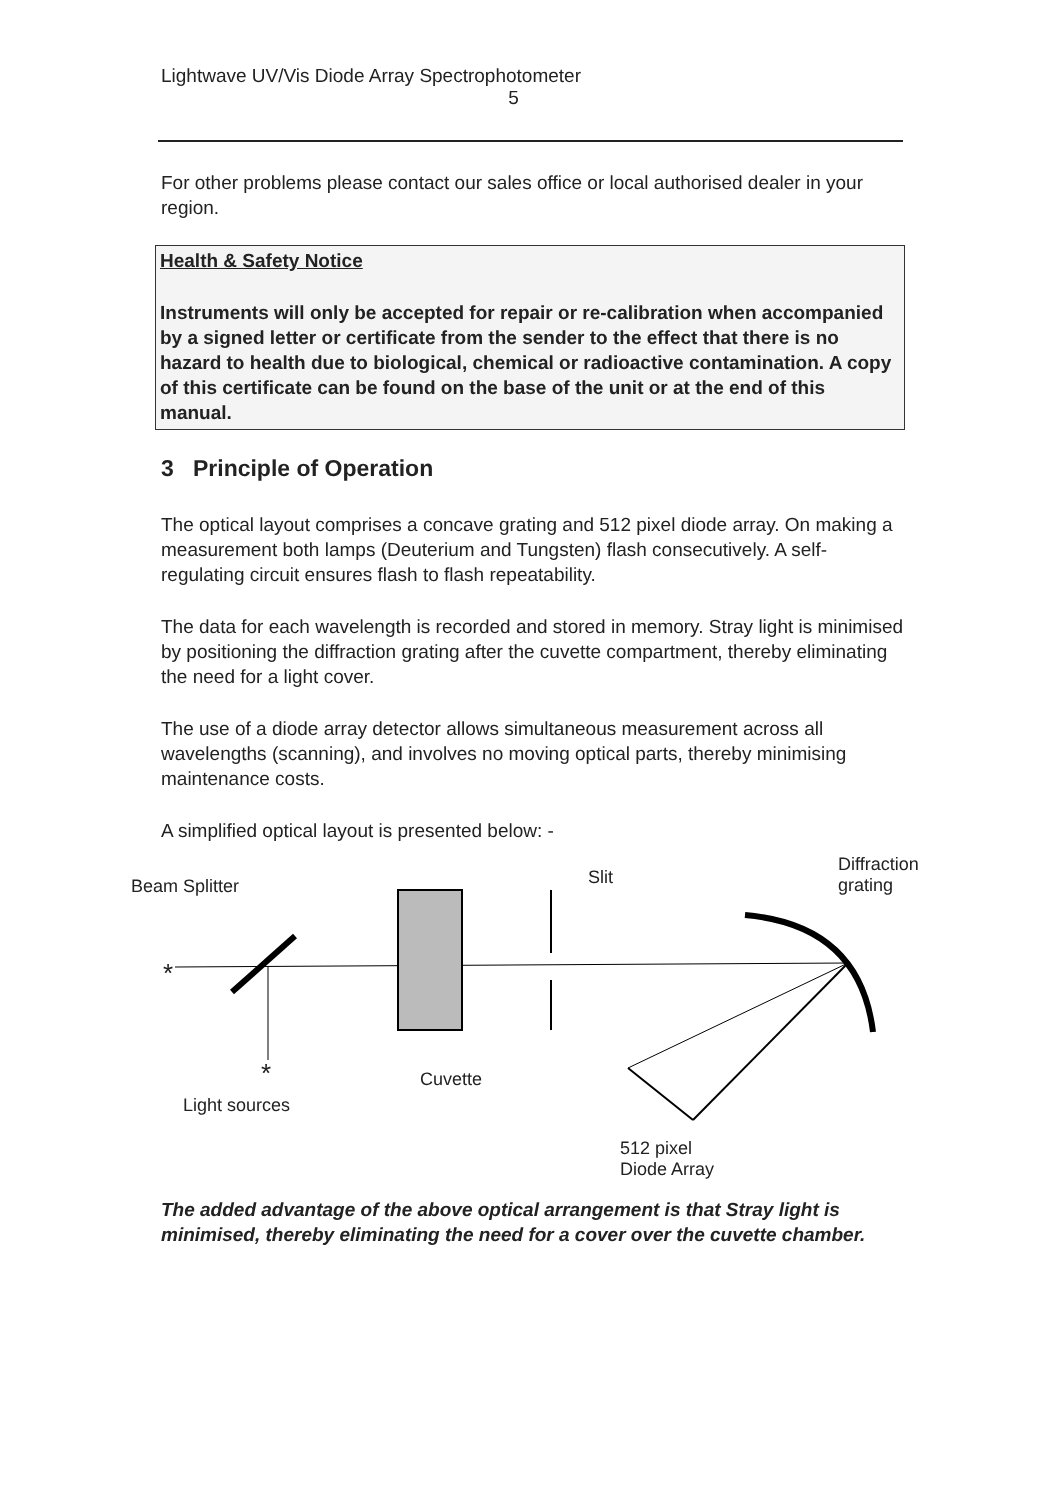Lightwave UV/Vis Diode Array Spectrophotometer
5
For other problems please contact our sales office or local authorised dealer in your region.
Health & Safety Notice
Instruments will only be accepted for repair or re-calibration when accompanied by a signed letter or certificate from the sender to the effect that there is no hazard to health due to biological, chemical or radioactive contamination. A copy of this certificate can be found on the base of the unit or at the end of this manual.
3 Principle of Operation
The optical layout comprises a concave grating and 512 pixel diode array. On making a measurement both lamps (Deuterium and Tungsten) flash consecutively. A self-regulating circuit ensures flash to flash repeatability.
The data for each wavelength is recorded and stored in memory. Stray light is minimised by positioning the diffraction grating after the cuvette compartment, thereby eliminating the need for a light cover.
The use of a diode array detector allows simultaneous measurement across all wavelengths (scanning), and involves no moving optical parts, thereby minimising maintenance costs.
A simplified optical layout is presented below: -
Beam Splitter Slit
Diffraction
grating
*
* Cuvette
Light sources
512 pixel
Diode Array
The added advantage of the above optical arrangement is that Stray light is minimised, thereby eliminating the need for a cover over the cuvette chamber.